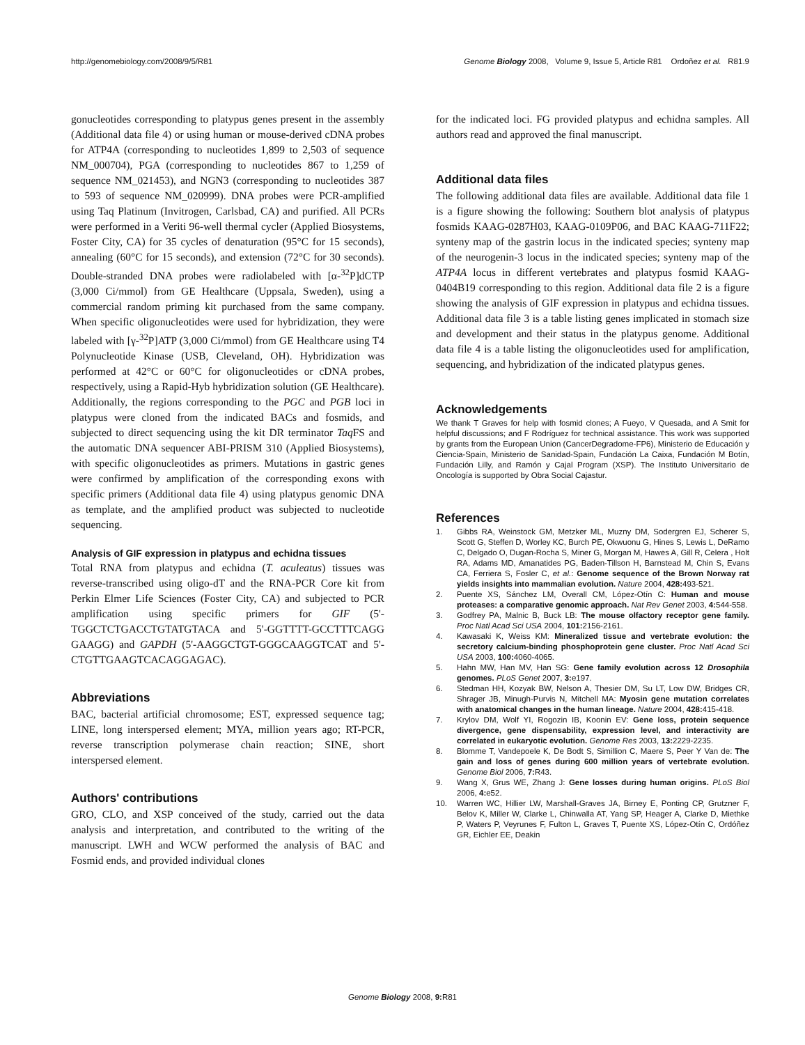http://genomebiology.com/2008/9/5/R81 Genome Biology 2008, Volume 9, Issue 5, Article R81 Ordoñez et al. R81.9
gonucleotides corresponding to platypus genes present in the assembly (Additional data file 4) or using human or mouse-derived cDNA probes for ATP4A (corresponding to nucleotides 1,899 to 2,503 of sequence NM_000704), PGA (corresponding to nucleotides 867 to 1,259 of sequence NM_021453), and NGN3 (corresponding to nucleotides 387 to 593 of sequence NM_020999). DNA probes were PCR-amplified using Taq Platinum (Invitrogen, Carlsbad, CA) and purified. All PCRs were performed in a Veriti 96-well thermal cycler (Applied Biosystems, Foster City, CA) for 35 cycles of denaturation (95°C for 15 seconds), annealing (60°C for 15 seconds), and extension (72°C for 30 seconds). Double-stranded DNA probes were radiolabeled with [α-<sup>32</sup>P]dCTP (3,000 Ci/mmol) from GE Healthcare (Uppsala, Sweden), using a commercial random priming kit purchased from the same company. When specific oligonucleotides were used for hybridization, they were labeled with [γ-<sup>32</sup>P]ATP (3,000 Ci/mmol) from GE Healthcare using T4 Polynucleotide Kinase (USB, Cleveland, OH). Hybridization was performed at 42°C or 60°C for oligonucleotides or cDNA probes, respectively, using a Rapid-Hyb hybridization solution (GE Healthcare). Additionally, the regions corresponding to the PGC and PGB loci in platypus were cloned from the indicated BACs and fosmids, and subjected to direct sequencing using the kit DR terminator Taq FS and the automatic DNA sequencer ABI-PRISM 310 (Applied Biosystems), with specific oligonucleotides as primers. Mutations in gastric genes were confirmed by amplification of the corresponding exons with specific primers (Additional data file 4) using platypus genomic DNA as template, and the amplified product was subjected to nucleotide sequencing.
Analysis of GIF expression in platypus and echidna tissues
Total RNA from platypus and echidna (T. aculeatus) tissues was reverse-transcribed using oligo-dT and the RNA-PCR Core kit from Perkin Elmer Life Sciences (Foster City, CA) and subjected to PCR amplification using specific primers for GIF (5'-TGGCTCTGACCTGTATGTACA and 5'-GGTTTT-GCCTTTCAGG GAAGG) and GAPDH (5'-AAGGCTGT-GGGCAAGGTCAT and 5'-CTGTTGAAGTCACAGGAGAC).
Abbreviations
BAC, bacterial artificial chromosome; EST, expressed sequence tag; LINE, long interspersed element; MYA, million years ago; RT-PCR, reverse transcription polymerase chain reaction; SINE, short interspersed element.
Authors' contributions
GRO, CLO, and XSP conceived of the study, carried out the data analysis and interpretation, and contributed to the writing of the manuscript. LWH and WCW performed the analysis of BAC and Fosmid ends, and provided individual clones
for the indicated loci. FG provided platypus and echidna samples. All authors read and approved the final manuscript.
Additional data files
The following additional data files are available. Additional data file 1 is a figure showing the following: Southern blot analysis of platypus fosmids KAAG-0287H03, KAAG-0109P06, and BAC KAAG-711F22; synteny map of the gastrin locus in the indicated species; synteny map of the neurogenin-3 locus in the indicated species; synteny map of the ATP4A locus in different vertebrates and platypus fosmid KAAG-0404B19 corresponding to this region. Additional data file 2 is a figure showing the analysis of GIF expression in platypus and echidna tissues. Additional data file 3 is a table listing genes implicated in stomach size and development and their status in the platypus genome. Additional data file 4 is a table listing the oligonucleotides used for amplification, sequencing, and hybridization of the indicated platypus genes.
Acknowledgements
We thank T Graves for help with fosmid clones; A Fueyo, V Quesada, and A Smit for helpful discussions; and F Rodríguez for technical assistance. This work was supported by grants from the European Union (CancerDegradome-FP6), Ministerio de Educación y Ciencia-Spain, Ministerio de Sanidad-Spain, Fundación La Caixa, Fundación M Botín, Fundación Lilly, and Ramón y Cajal Program (XSP). The Instituto Universitario de Oncología is supported by Obra Social Cajastur.
References
1. Gibbs RA, Weinstock GM, Metzker ML, Muzny DM, Sodergren EJ, Scherer S, Scott G, Steffen D, Worley KC, Burch PE, Okwuonu G, Hines S, Lewis L, DeRamo C, Delgado O, Dugan-Rocha S, Miner G, Morgan M, Hawes A, Gill R, Celera , Holt RA, Adams MD, Amanatides PG, Baden-Tillson H, Barnstead M, Chin S, Evans CA, Ferriera S, Fosler C, et al.: Genome sequence of the Brown Norway rat yields insights into mammalian evolution. Nature 2004, 428: 493-521.
2. Puente XS, Sánchez LM, Overall CM, López-Otín C: Human and mouse proteases: a comparative genomic approach. Nat Rev Genet 2003, 4: 544-558.
3. Godfrey PA, Malnic B, Buck LB: The mouse olfactory receptor gene family. Proc Natl Acad Sci USA 2004, 101: 2156-2161.
4. Kawasaki K, Weiss KM: Mineralized tissue and vertebrate evolution: the secretory calcium-binding phosphoprotein gene cluster. Proc Natl Acad Sci USA 2003, 100: 4060-4065.
5. Hahn MW, Han MV, Han SG: Gene family evolution across 12 Drosophila genomes. PLoS Genet 2007, 3: e197.
6. Stedman HH, Kozyak BW, Nelson A, Thesier DM, Su LT, Low DW, Bridges CR, Shrager JB, Minugh-Purvis N, Mitchell MA: Myosin gene mutation correlates with anatomical changes in the human lineage. Nature 2004, 428: 415-418.
7. Krylov DM, Wolf YI, Rogozin IB, Koonin EV: Gene loss, protein sequence divergence, gene dispensability, expression level, and interactivity are correlated in eukaryotic evolution. Genome Res 2003, 13: 2229-2235.
8. Blomme T, Vandepoele K, De Bodt S, Simillion C, Maere S, Peer Y Van de: The gain and loss of genes during 600 million years of vertebrate evolution. Genome Biol 2006, 7: R43.
9. Wang X, Grus WE, Zhang J: Gene losses during human origins. PLoS Biol 2006, 4: e52.
10. Warren WC, Hillier LW, Marshall-Graves JA, Birney E, Ponting CP, Grutzner F, Belov K, Miller W, Clarke L, Chinwalla AT, Yang SP, Heager A, Clarke D, Miethke P, Waters P, Veyrunes F, Fulton L, Graves T, Puente XS, López-Otín C, Ordóñez GR, Eichler EE, Deakin
Genome Biology 2008, 9: R81